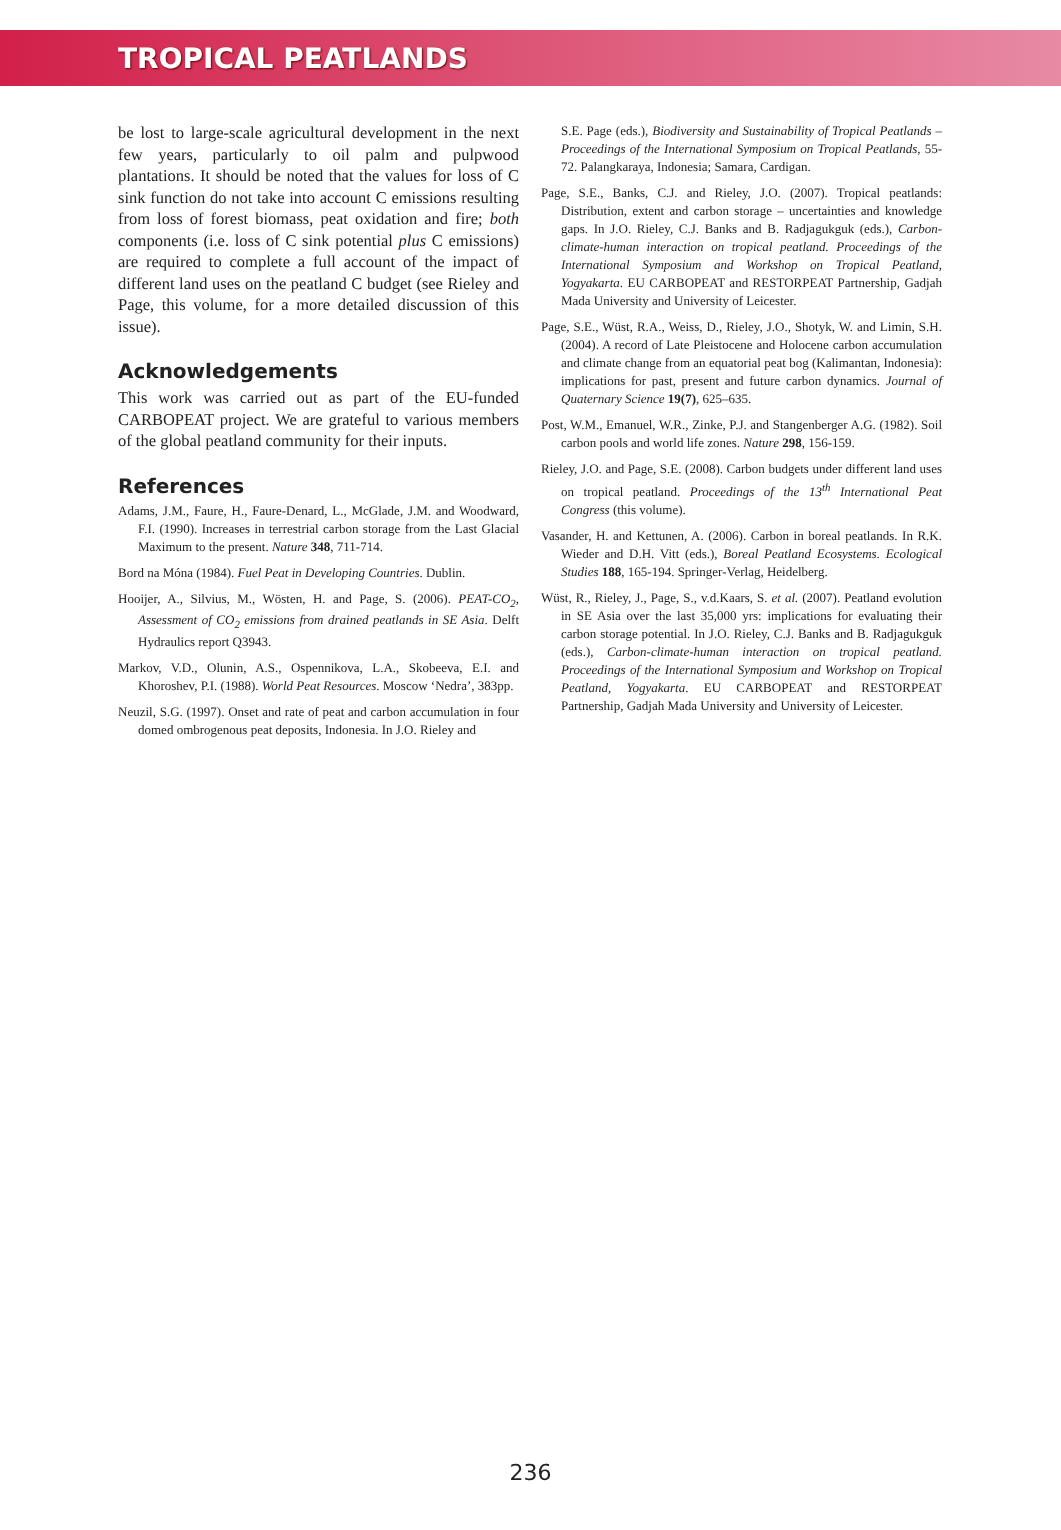TROPICAL PEATLANDS
be lost to large-scale agricultural development in the next few years, particularly to oil palm and pulpwood plantations. It should be noted that the values for loss of C sink function do not take into account C emissions resulting from loss of forest biomass, peat oxidation and fire; both components (i.e. loss of C sink potential plus C emissions) are required to complete a full account of the impact of different land uses on the peatland C budget (see Rieley and Page, this volume, for a more detailed discussion of this issue).
Acknowledgements
This work was carried out as part of the EU-funded CARBOPEAT project. We are grateful to various members of the global peatland community for their inputs.
References
Adams, J.M., Faure, H., Faure-Denard, L., McGlade, J.M. and Woodward, F.I. (1990). Increases in terrestrial carbon storage from the Last Glacial Maximum to the present. Nature 348, 711-714.
Bord na Móna (1984). Fuel Peat in Developing Countries. Dublin.
Hooijer, A., Silvius, M., Wösten, H. and Page, S. (2006). PEAT-CO<sub>2</sub>, Assessment of CO<sub>2</sub> emissions from drained peatlands in SE Asia. Delft Hydraulics report Q3943.
Markov, V.D., Olunin, A.S., Ospennikova, L.A., Skobeeva, E.I. and Khoroshev, P.I. (1988). World Peat Resources. Moscow ‘Nedra’, 383pp.
Neuzil, S.G. (1997). Onset and rate of peat and carbon accumulation in four domed ombrogenous peat deposits, Indonesia. In J.O. Rieley and
S.E. Page (eds.), Biodiversity and Sustainability of Tropical Peatlands – Proceedings of the International Symposium on Tropical Peatlands, 55-72. Palangkaraya, Indonesia; Samara, Cardigan.
Page, S.E., Banks, C.J. and Rieley, J.O. (2007). Tropical peatlands: Distribution, extent and carbon storage – uncertainties and knowledge gaps. In J.O. Rieley, C.J. Banks and B. Radjagukguk (eds.), Carbon-climate-human interaction on tropical peatland. Proceedings of the International Symposium and Workshop on Tropical Peatland, Yogyakarta. EU CARBOPEAT and RESTORPEAT Partnership, Gadjah Mada University and University of Leicester.
Page, S.E., Wüst, R.A., Weiss, D., Rieley, J.O., Shotyk, W. and Limin, S.H. (2004). A record of Late Pleistocene and Holocene carbon accumulation and climate change from an equatorial peat bog (Kalimantan, Indonesia): implications for past, present and future carbon dynamics. Journal of Quaternary Science 19(7), 625–635.
Post, W.M., Emanuel, W.R., Zinke, P.J. and Stangenberger A.G. (1982). Soil carbon pools and world life zones. Nature 298, 156-159.
Rieley, J.O. and Page, S.E. (2008). Carbon budgets under different land uses on tropical peatland. Proceedings of the 13<sup>th</sup> International Peat Congress (this volume).
Vasander, H. and Kettunen, A. (2006). Carbon in boreal peatlands. In R.K. Wieder and D.H. Vitt (eds.), Boreal Peatland Ecosystems. Ecological Studies 188, 165-194. Springer-Verlag, Heidelberg.
Wüst, R., Rieley, J., Page, S., v.d.Kaars, S. et al. (2007). Peatland evolution in SE Asia over the last 35,000 yrs: implications for evaluating their carbon storage potential. In J.O. Rieley, C.J. Banks and B. Radjagukguk (eds.), Carbon-climate-human interaction on tropical peatland. Proceedings of the International Symposium and Workshop on Tropical Peatland, Yogyakarta. EU CARBOPEAT and RESTORPEAT Partnership, Gadjah Mada University and University of Leicester.
236